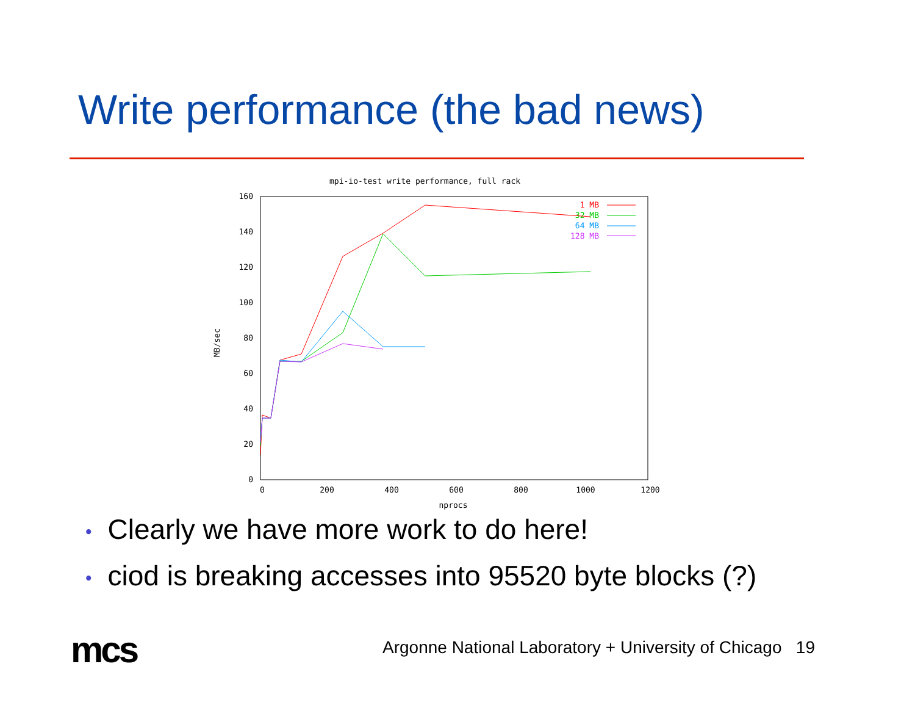Write performance (the bad news)
mpi-io-test write performance, full rack
160
140
120
100
80
60
40
20
0
0
200
400
600
800
1000
1200
nprocs
MB/sec
1 MB
32 MB
64 MB
128 MB
• Clearly we have more work to do here!
• ciod is breaking accesses into 95520 byte blocks (?)
mcs
Argonne National Laboratory + University of Chicago 19